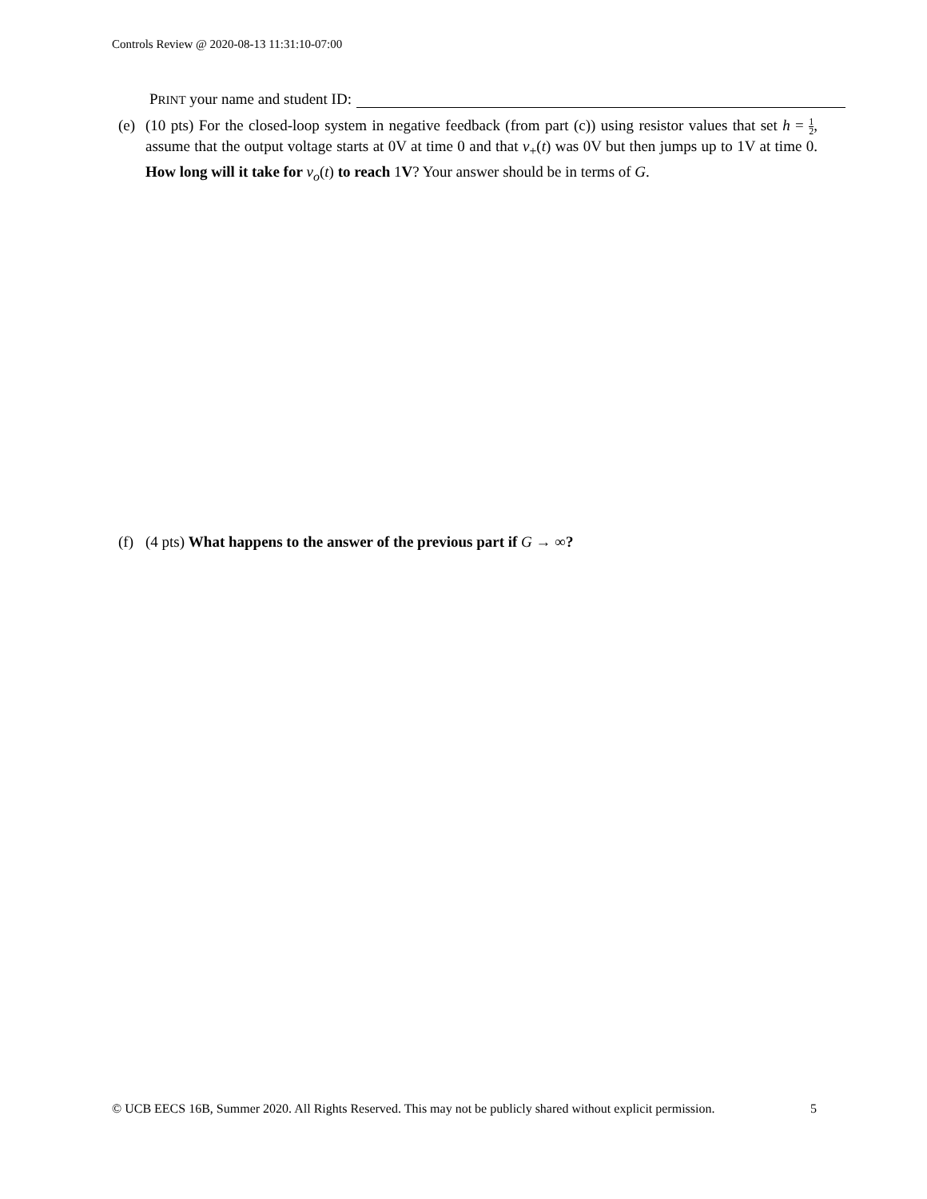Controls Review @ 2020-08-13 11:31:10-07:00
PRINT your name and student ID:
(e) (10 pts) For the closed-loop system in negative feedback (from part (c)) using resistor values that set h = 1 2, assume that the output voltage starts at 0V at time 0 and that v<sub>+</sub>(t) was 0V but then jumps up to 1V at time 0. How long will it take for v<sub>o</sub>(t) to reach 1V? Your answer should be in terms of G.
(f) (4 pts) What happens to the answer of the previous part if G → ∞?
© UCB EECS 16B, Summer 2020. All Rights Reserved. This may not be publicly shared without explicit permission. 5